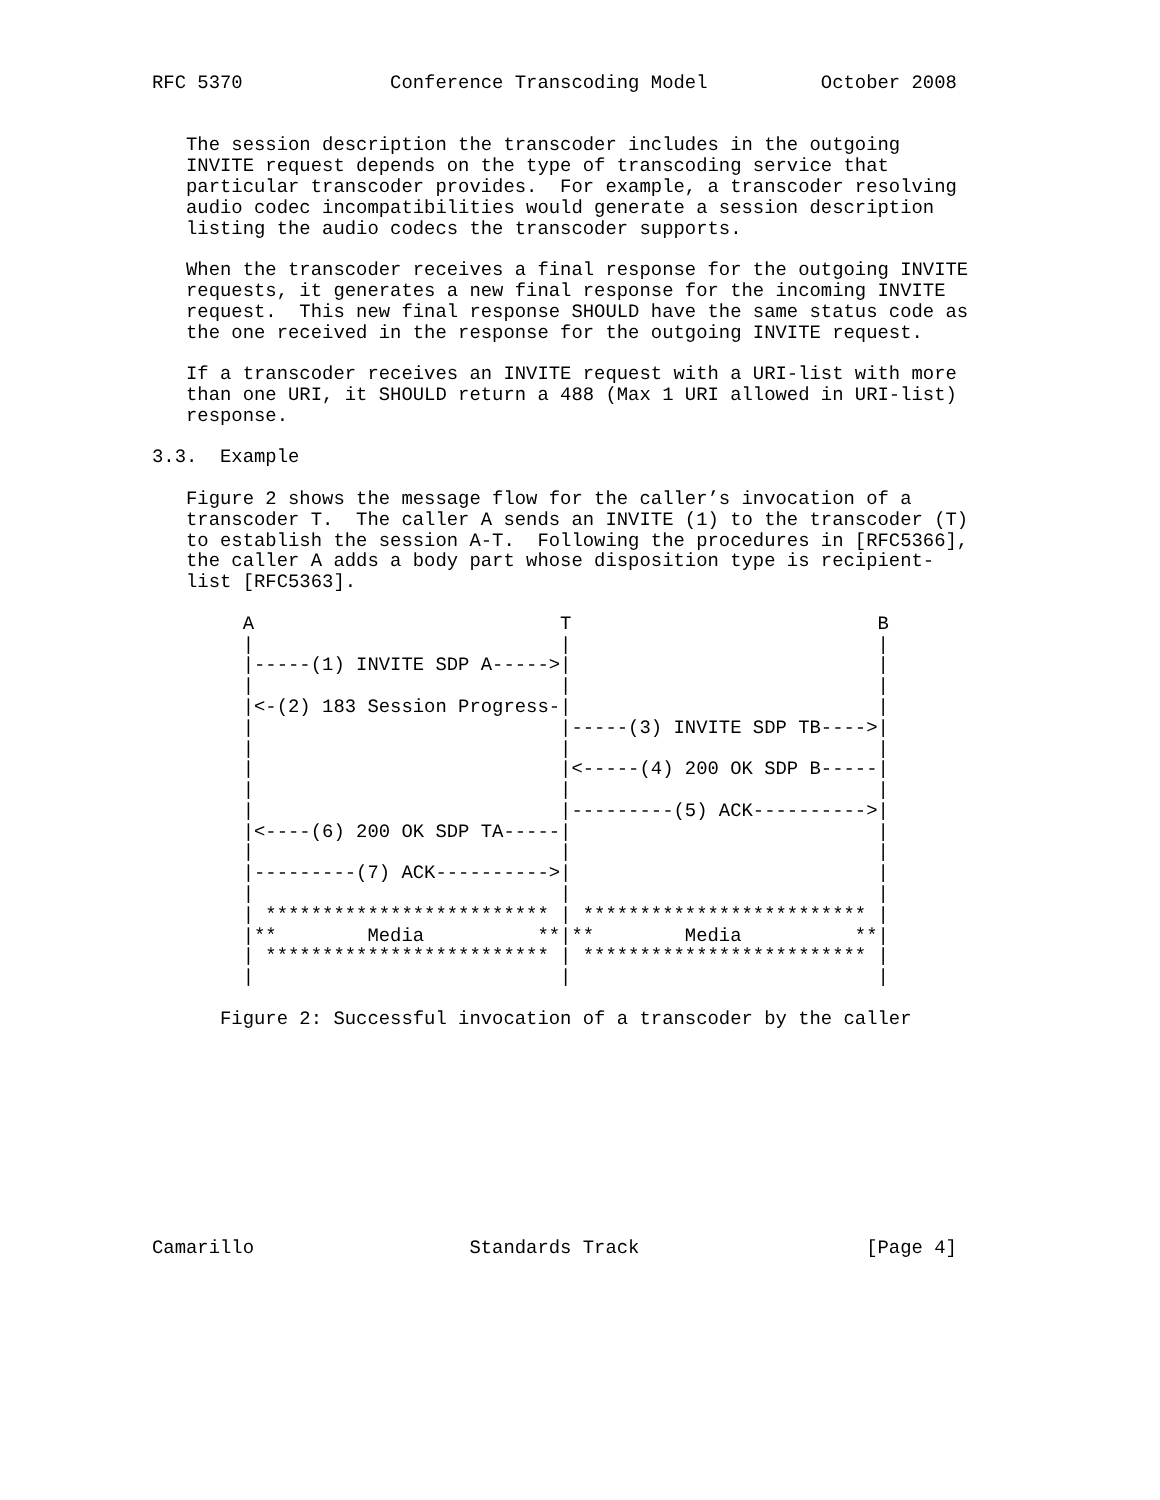RFC 5370             Conference Transcoding Model          October 2008


   The session description the transcoder includes in the outgoing
   INVITE request depends on the type of transcoding service that
   particular transcoder provides.  For example, a transcoder resolving
   audio codec incompatibilities would generate a session description
   listing the audio codecs the transcoder supports.

   When the transcoder receives a final response for the outgoing INVITE
   requests, it generates a new final response for the incoming INVITE
   request.  This new final response SHOULD have the same status code as
   the one received in the response for the outgoing INVITE request.

   If a transcoder receives an INVITE request with a URI-list with more
   than one URI, it SHOULD return a 488 (Max 1 URI allowed in URI-list)
   response.

3.3.  Example

   Figure 2 shows the message flow for the caller’s invocation of a
   transcoder T.  The caller A sends an INVITE (1) to the transcoder (T)
   to establish the session A-T.  Following the procedures in [RFC5366],
   the caller A adds a body part whose disposition type is recipient-
   list [RFC5363].

        A                           T                           B
        |                           |                           |
        |-----(1) INVITE SDP A----->|                           |
        |                           |                           |
        |<-(2) 183 Session Progress-|                           |
        |                           |-----(3) INVITE SDP TB---->|
        |                           |                           |
        |                           |<-----(4) 200 OK SDP B-----|
        |                           |                           |
        |                           |---------(5) ACK---------->|
        |<----(6) 200 OK SDP TA-----|                           |
        |                           |                           |
        |---------(7) ACK---------->|                           |
        |                           |                           |
        | ************************* | ************************* |
        |**        Media          **|**        Media          **|
        | ************************* | ************************* |
        |                           |                           |

      Figure 2: Successful invocation of a transcoder by the caller










Camarillo                   Standards Track                    [Page 4]